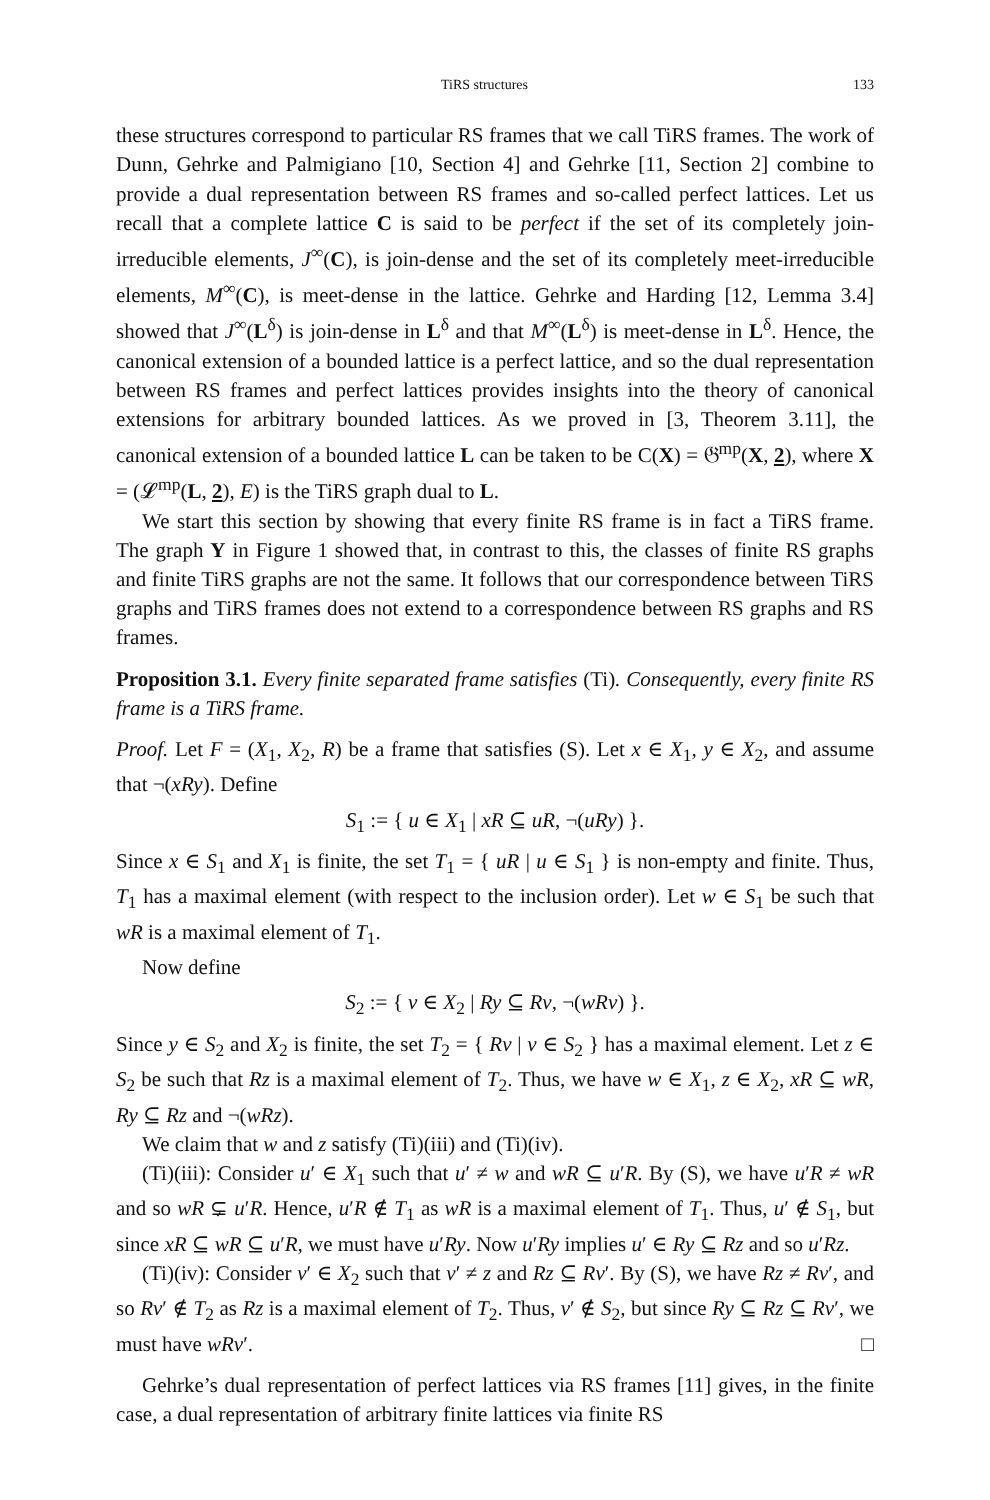TiRS structures 133
these structures correspond to particular RS frames that we call TiRS frames. The work of Dunn, Gehrke and Palmigiano [10, Section 4] and Gehrke [11, Section 2] combine to provide a dual representation between RS frames and so-called perfect lattices. Let us recall that a complete lattice C is said to be perfect if the set of its completely join-irreducible elements, J<sup>∞</sup>(C), is join-dense and the set of its completely meet-irreducible elements, M<sup>∞</sup>(C), is meet-dense in the lattice. Gehrke and Harding [12, Lemma 3.4] showed that J<sup>∞</sup>(L<sup>δ</sup>) is join-dense in L<sup>δ</sup> and that M<sup>∞</sup>(L<sup>δ</sup>) is meet-dense in L<sup>δ</sup>. Hence, the canonical extension of a bounded lattice is a perfect lattice, and so the dual representation between RS frames and perfect lattices provides insights into the theory of canonical extensions for arbitrary bounded lattices. As we proved in [3, Theorem 3.11], the canonical extension of a bounded lattice L can be taken to be C(X) = 𝔊<sup>mp</sup>(X, 2), where X = (𝓛<sup>mp</sup>(L, 2), E) is the TiRS graph dual to L.
We start this section by showing that every finite RS frame is in fact a TiRS frame. The graph Y in Figure 1 showed that, in contrast to this, the classes of finite RS graphs and finite TiRS graphs are not the same. It follows that our correspondence between TiRS graphs and TiRS frames does not extend to a correspondence between RS graphs and RS frames.
Proposition 3.1. Every finite separated frame satisfies (Ti). Consequently, every finite RS frame is a TiRS frame.
Proof. Let F = (X<sub>1</sub>, X<sub>2</sub>, R) be a frame that satisfies (S). Let x ∈ X<sub>1</sub>, y ∈ X<sub>2</sub>, and assume that ¬(xRy). Define
S<sub>1</sub> := { u ∈ X<sub>1</sub> | xR ⊆ uR, ¬(uRy) }.
Since x ∈ S<sub>1</sub> and X<sub>1</sub> is finite, the set T<sub>1</sub> = { uR | u ∈ S<sub>1</sub> } is non-empty and finite. Thus, T<sub>1</sub> has a maximal element (with respect to the inclusion order). Let w ∈ S<sub>1</sub> be such that wR is a maximal element of T<sub>1</sub>.
Now define
S<sub>2</sub> := { v ∈ X<sub>2</sub> | Ry ⊆ Rv, ¬(wRv) }.
Since y ∈ S<sub>2</sub> and X<sub>2</sub> is finite, the set T<sub>2</sub> = { Rv | v ∈ S<sub>2</sub> } has a maximal element. Let z ∈ S<sub>2</sub> be such that Rz is a maximal element of T<sub>2</sub>. Thus, we have w ∈ X<sub>1</sub>, z ∈ X<sub>2</sub>, xR ⊆ wR, Ry ⊆ Rz and ¬(wRz).
We claim that w and z satisfy (Ti)(iii) and (Ti)(iv).
(Ti)(iii): Consider u′ ∈ X<sub>1</sub> such that u′ ≠ w and wR ⊆ u′R. By (S), we have u′R ≠ wR and so wR ⊊ u′R. Hence, u′R ∉ T<sub>1</sub> as wR is a maximal element of T<sub>1</sub>. Thus, u′ ∉ S<sub>1</sub>, but since xR ⊆ wR ⊆ u′R, we must have u′Ry. Now u′Ry implies u′ ∈ Ry ⊆ Rz and so u′Rz.
(Ti)(iv): Consider v′ ∈ X<sub>2</sub> such that v′ ≠ z and Rz ⊆ Rv′. By (S), we have Rz ≠ Rv′, and so Rv′ ∉ T<sub>2</sub> as Rz is a maximal element of T<sub>2</sub>. Thus, v′ ∉ S<sub>2</sub>, but since Ry ⊆ Rz ⊆ Rv′, we must have wRv′. □
Gehrke’s dual representation of perfect lattices via RS frames [11] gives, in the finite case, a dual representation of arbitrary finite lattices via finite RS